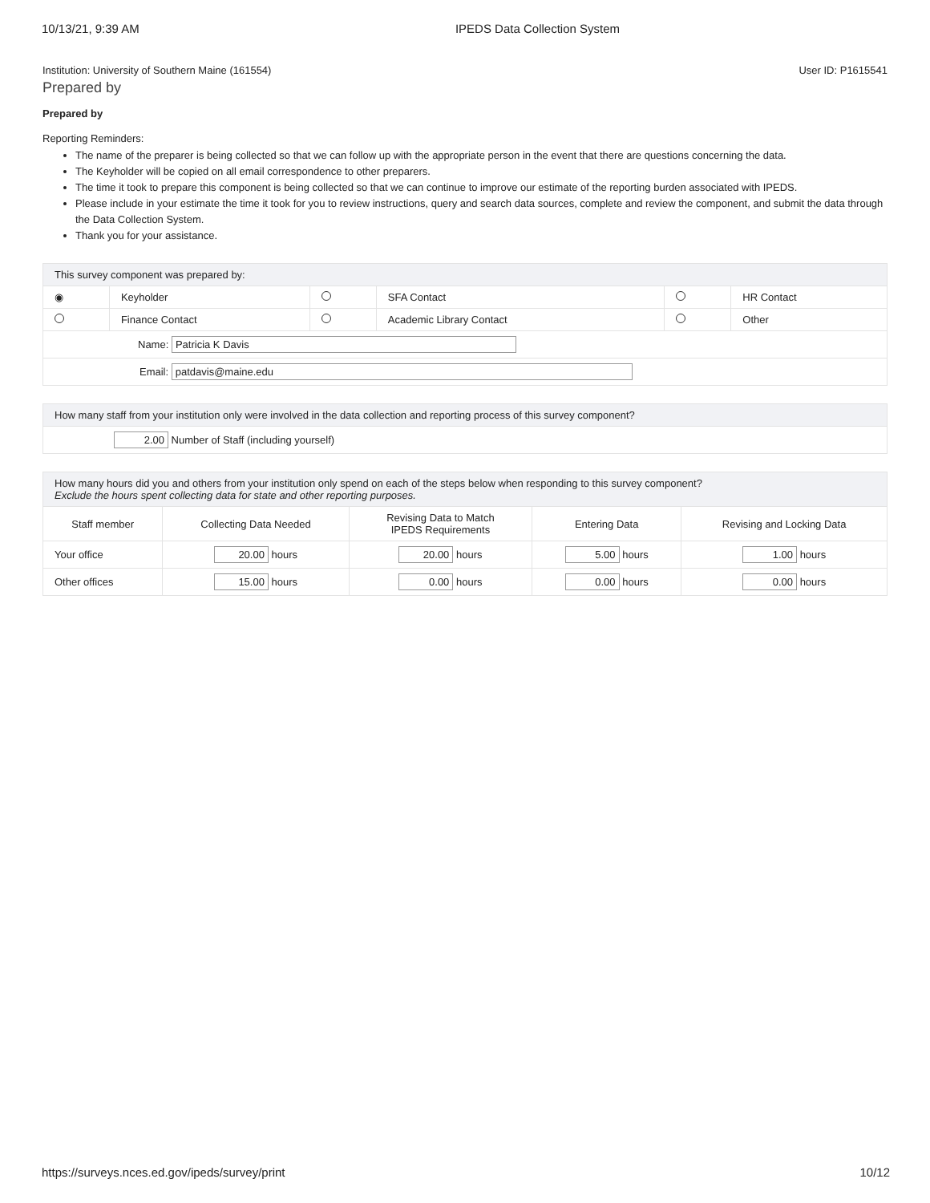10/13/21, 9:39 AM IPEDS Data Collection System
Institution: University of Southern Maine (161554) User ID: P1615541
Prepared by
Prepared by
Reporting Reminders:
The name of the preparer is being collected so that we can follow up with the appropriate person in the event that there are questions concerning the data.
The Keyholder will be copied on all email correspondence to other preparers.
The time it took to prepare this component is being collected so that we can continue to improve our estimate of the reporting burden associated with IPEDS.
Please include in your estimate the time it took for you to review instructions, query and search data sources, complete and review the component, and submit the data through the Data Collection System.
Thank you for your assistance.
| This survey component was prepared by: | | | | | |
| ◉ | Keyholder | | SFA Contact | | HR Contact |
| | Finance Contact | | Academic Library Contact | | Other |
| Name: Patricia K Davis | | | | | |
| Email: patdavis@maine.edu | | | | | |
| How many staff from your institution only were involved in the data collection and reporting process of this survey component? |
| 2.00 Number of Staff (including yourself) |
| How many hours did you and others from your institution only spend on each of the steps below when responding to this survey component? Exclude the hours spent collecting data for state and other reporting purposes. | | | | |
| Staff member | Collecting Data Needed | Revising Data to Match IPEDS Requirements | Entering Data | Revising and Locking Data |
| Your office | 20.00 hours | 20.00 hours | 5.00 hours | 1.00 hours |
| Other offices | 15.00 hours | 0.00 hours | 0.00 hours | 0.00 hours |
https://surveys.nces.ed.gov/ipeds/survey/print 10/12